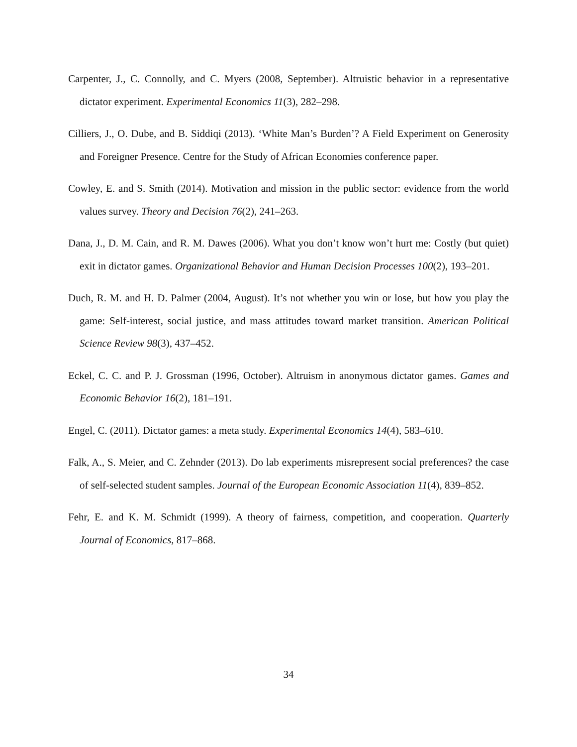Carpenter, J., C. Connolly, and C. Myers (2008, September). Altruistic behavior in a representative dictator experiment. Experimental Economics 11(3), 282–298.
Cilliers, J., O. Dube, and B. Siddiqi (2013). ‘White Man’s Burden’? A Field Experiment on Generosity and Foreigner Presence. Centre for the Study of African Economies conference paper.
Cowley, E. and S. Smith (2014). Motivation and mission in the public sector: evidence from the world values survey. Theory and Decision 76(2), 241–263.
Dana, J., D. M. Cain, and R. M. Dawes (2006). What you don’t know won’t hurt me: Costly (but quiet) exit in dictator games. Organizational Behavior and Human Decision Processes 100(2), 193–201.
Duch, R. M. and H. D. Palmer (2004, August). It’s not whether you win or lose, but how you play the game: Self-interest, social justice, and mass attitudes toward market transition. American Political Science Review 98(3), 437–452.
Eckel, C. C. and P. J. Grossman (1996, October). Altruism in anonymous dictator games. Games and Economic Behavior 16(2), 181–191.
Engel, C. (2011). Dictator games: a meta study. Experimental Economics 14(4), 583–610.
Falk, A., S. Meier, and C. Zehnder (2013). Do lab experiments misrepresent social preferences? the case of self-selected student samples. Journal of the European Economic Association 11(4), 839–852.
Fehr, E. and K. M. Schmidt (1999). A theory of fairness, competition, and cooperation. Quarterly Journal of Economics, 817–868.
34